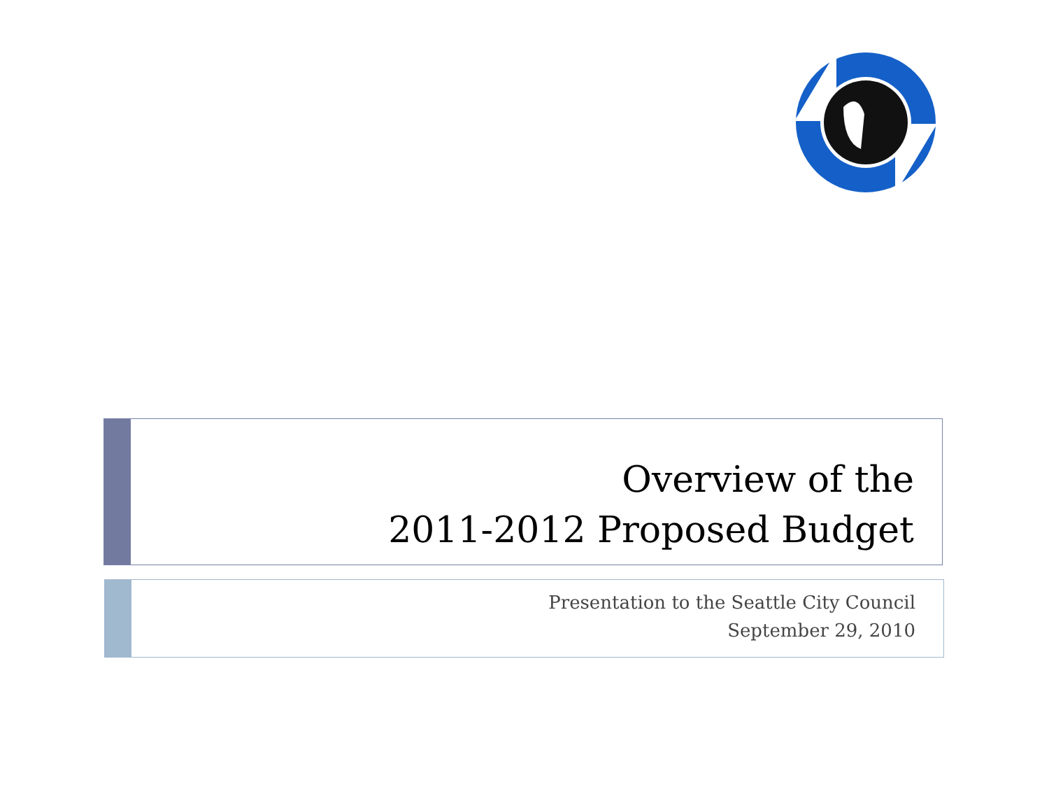Overview of the
2011-2012 Proposed Budget
Presentation to the Seattle City Council
September 29, 2010